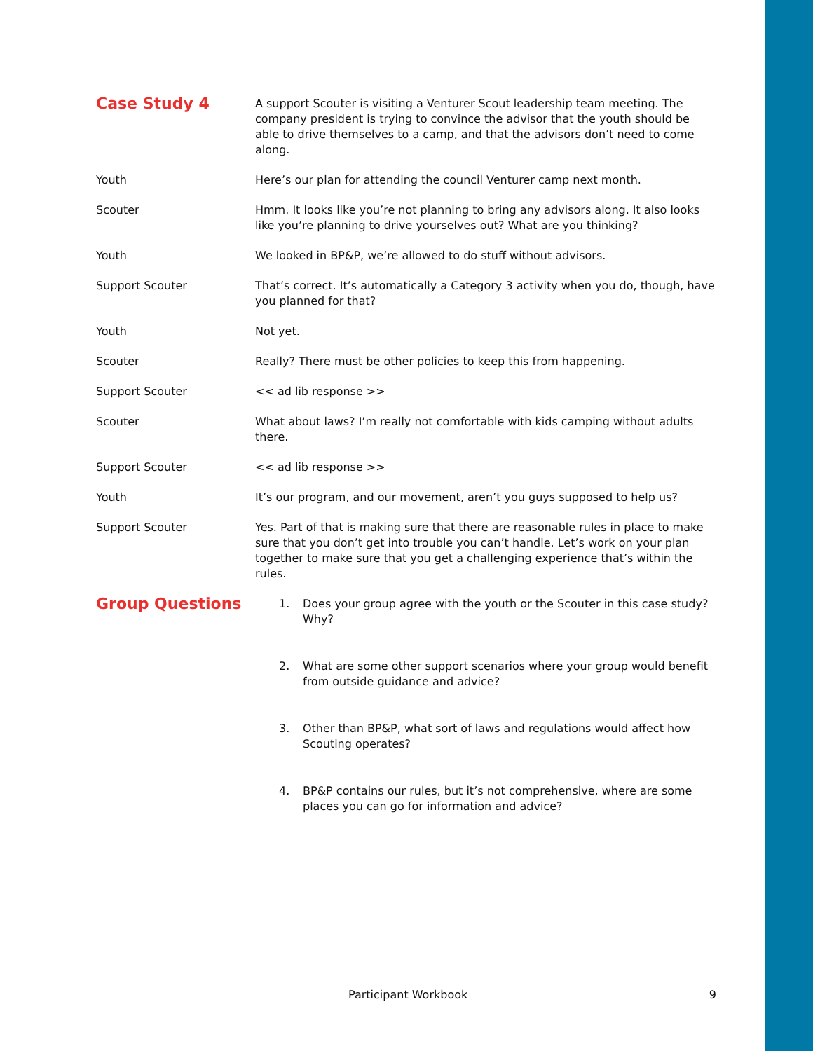Case Study 4
A support Scouter is visiting a Venturer Scout leadership team meeting. The company president is trying to convince the advisor that the youth should be able to drive themselves to a camp, and that the advisors don’t need to come along.
Youth Here’s our plan for attending the council Venturer camp next month.
Scouter Hmm. It looks like you’re not planning to bring any advisors along. It also looks like you’re planning to drive yourselves out? What are you thinking?
Youth We looked in BP&P, we’re allowed to do stuff without advisors.
Support Scouter That’s correct. It’s automatically a Category 3 activity when you do, though, have you planned for that?
Youth Not yet.
Scouter Really? There must be other policies to keep this from happening.
Support Scouter << ad lib response >>
Scouter What about laws? I’m really not comfortable with kids camping without adults there.
Support Scouter << ad lib response >>
Youth It’s our program, and our movement, aren’t you guys supposed to help us?
Support Scouter Yes. Part of that is making sure that there are reasonable rules in place to make sure that you don’t get into trouble you can’t handle. Let’s work on your plan together to make sure that you get a challenging experience that’s within the rules.
Group Questions
1. Does your group agree with the youth or the Scouter in this case study? Why?
2. What are some other support scenarios where your group would benefit from outside guidance and advice?
3. Other than BP&P, what sort of laws and regulations would affect how Scouting operates?
4. BP&P contains our rules, but it’s not comprehensive, where are some places you can go for information and advice?
Participant Workbook 9